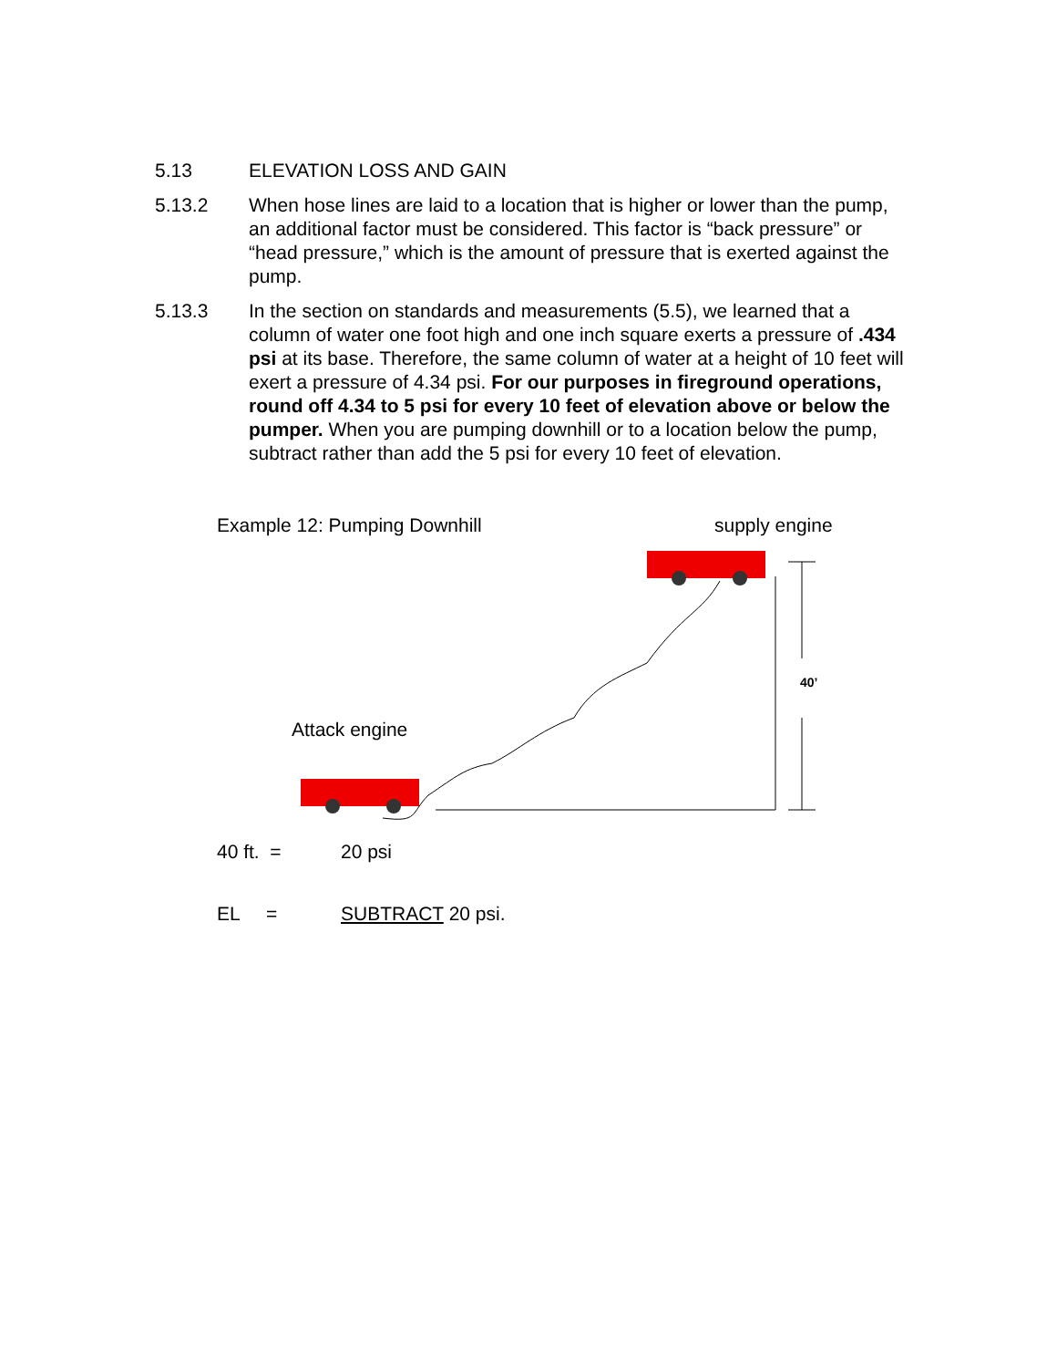5.13 ELEVATION LOSS AND GAIN
5.13.2 When hose lines are laid to a location that is higher or lower than the pump, an additional factor must be considered. This factor is “back pressure” or “head pressure,” which is the amount of pressure that is exerted against the pump.
5.13.3 In the section on standards and measurements (5.5), we learned that a column of water one foot high and one inch square exerts a pressure of .434 psi at its base. Therefore, the same column of water at a height of 10 feet will exert a pressure of 4.34 psi. For our purposes in fireground operations, round off 4.34 to 5 psi for every 10 feet of elevation above or below the pumper. When you are pumping downhill or to a location below the pump, subtract rather than add the 5 psi for every 10 feet of elevation.
Example 12: Pumping Downhill supply engine
40’
Attack engine
40 ft. = 20 psi
EL = SUBTRACT 20 psi.